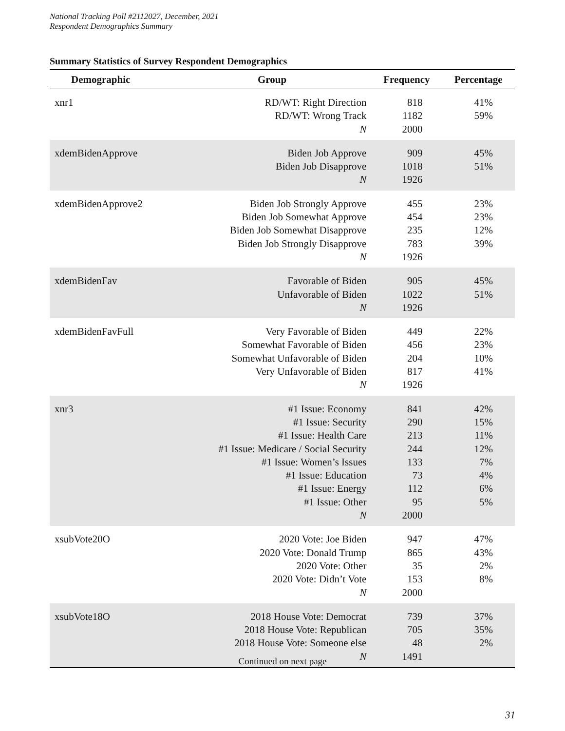National Tracking Poll #2112027, December, 2021
Respondent Demographics Summary
Summary Statistics of Survey Respondent Demographics
| Demographic | Group | Frequency | Percentage |
| --- | --- | --- | --- |
| xnr1 | RD/WT: Right Direction RD/WT: Wrong Track N | 818 1182 2000 | 41% 59% |
| xdemBidenApprove | Biden Job Approve Biden Job Disapprove N | 909 1018 1926 | 45% 51% |
| xdemBidenApprove2 | Biden Job Strongly Approve Biden Job Somewhat Approve Biden Job Somewhat Disapprove Biden Job Strongly Disapprove N | 455 454 235 783 1926 | 23% 23% 12% 39% |
| xdemBidenFav | Favorable of Biden Unfavorable of Biden N | 905 1022 1926 | 45% 51% |
| xdemBidenFavFull | Very Favorable of Biden Somewhat Favorable of Biden Somewhat Unfavorable of Biden Very Unfavorable of Biden N | 449 456 204 817 1926 | 22% 23% 10% 41% |
| xnr3 | #1 Issue: Economy #1 Issue: Security #1 Issue: Health Care #1 Issue: Medicare / Social Security #1 Issue: Women’s Issues #1 Issue: Education #1 Issue: Energy #1 Issue: Other N | 841 290 213 244 133 73 112 95 2000 | 42% 15% 11% 12% 7% 4% 6% 5% |
| xsubVote20O | 2020 Vote: Joe Biden 2020 Vote: Donald Trump 2020 Vote: Other 2020 Vote: Didn’t Vote N | 947 865 35 153 2000 | 47% 43% 2% 8% |
| xsubVote18O | 2018 House Vote: Democrat 2018 House Vote: Republican 2018 House Vote: Someone else N | 739 705 48 1491 | 37% 35% 2% |
Continued on next page
31